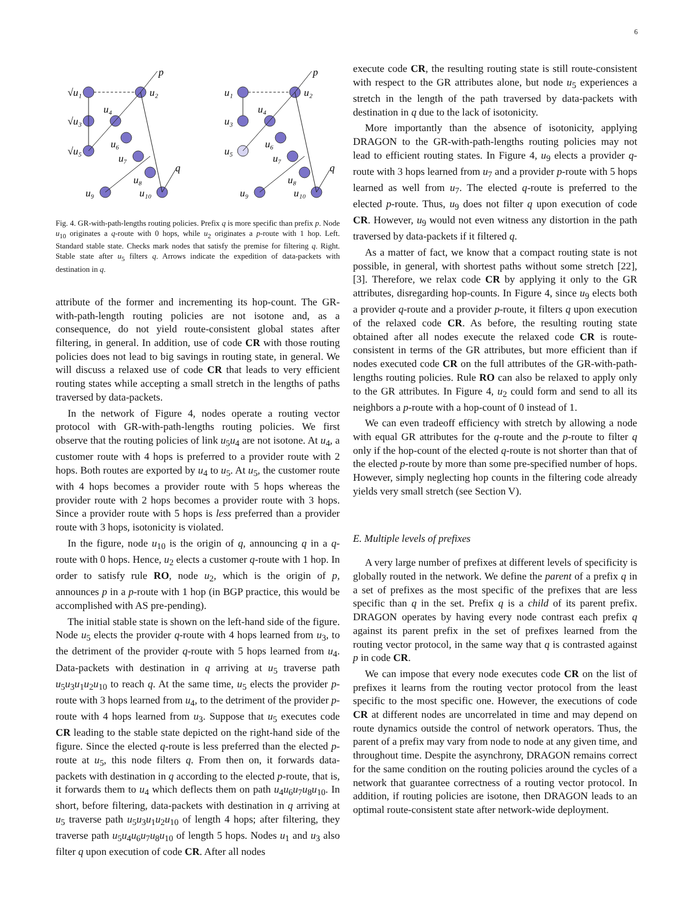6
√u₁
u₂
√u₃
u₄
√u₅
u₆
u₇
u₈
u₉
u₁₀
p
q
u₁
u₂
u₃
u₄
u₅
u₆
u₇
u₈
u₉
u₁₀
p
q
Fig. 4. GR-with-path-lengths routing policies. Prefix q is more specific than prefix p. Node u<sub>10</sub> originates a q-route with 0 hops, while u<sub>2</sub> originates a p-route with 1 hop. Left. Standard stable state. Checks mark nodes that satisfy the premise for filtering q. Right. Stable state after u<sub>5</sub> filters q. Arrows indicate the expedition of data-packets with destination in q.
attribute of the former and incrementing its hop-count. The GR-with-path-length routing policies are not isotone and, as a consequence, do not yield route-consistent global states after filtering, in general. In addition, use of code CR with those routing policies does not lead to big savings in routing state, in general. We will discuss a relaxed use of code CR that leads to very efficient routing states while accepting a small stretch in the lengths of paths traversed by data-packets.
In the network of Figure 4, nodes operate a routing vector protocol with GR-with-path-lengths routing policies. We first observe that the routing policies of link u<sub>5</sub>u<sub>4</sub> are not isotone. At u<sub>4</sub>, a customer route with 4 hops is preferred to a provider route with 2 hops. Both routes are exported by u<sub>4</sub> to u<sub>5</sub>. At u<sub>5</sub>, the customer route with 4 hops becomes a provider route with 5 hops whereas the provider route with 2 hops becomes a provider route with 3 hops. Since a provider route with 5 hops is less preferred than a provider route with 3 hops, isotonicity is violated.
In the figure, node u<sub>10</sub> is the origin of q, announcing q in a q-route with 0 hops. Hence, u<sub>2</sub> elects a customer q-route with 1 hop. In order to satisfy rule RO, node u<sub>2</sub>, which is the origin of p, announces p in a p-route with 1 hop (in BGP practice, this would be accomplished with AS pre-pending).
The initial stable state is shown on the left-hand side of the figure. Node u<sub>5</sub> elects the provider q-route with 4 hops learned from u<sub>3</sub>, to the detriment of the provider q-route with 5 hops learned from u<sub>4</sub>. Data-packets with destination in q arriving at u<sub>5</sub> traverse path u<sub>5</sub>u<sub>3</sub>u<sub>1</sub>u<sub>2</sub>u<sub>10</sub> to reach q. At the same time, u<sub>5</sub> elects the provider p-route with 3 hops learned from u<sub>4</sub>, to the detriment of the provider p-route with 4 hops learned from u<sub>3</sub>. Suppose that u<sub>5</sub> executes code CR leading to the stable state depicted on the right-hand side of the figure. Since the elected q-route is less preferred than the elected p-route at u<sub>5</sub>, this node filters q. From then on, it forwards data-packets with destination in q according to the elected p-route, that is, it forwards them to u<sub>4</sub> which deflects them on path u<sub>4</sub>u<sub>6</sub>u<sub>7</sub>u<sub>8</sub>u<sub>10</sub>. In short, before filtering, data-packets with destination in q arriving at u<sub>5</sub> traverse path u<sub>5</sub>u<sub>3</sub>u<sub>1</sub>u<sub>2</sub>u<sub>10</sub> of length 4 hops; after filtering, they traverse path u<sub>5</sub>u<sub>4</sub>u<sub>6</sub>u<sub>7</sub>u<sub>8</sub>u<sub>10</sub> of length 5 hops. Nodes u<sub>1</sub> and u<sub>3</sub> also filter q upon execution of code CR. After all nodes
execute code CR, the resulting routing state is still route-consistent with respect to the GR attributes alone, but node u<sub>5</sub> experiences a stretch in the length of the path traversed by data-packets with destination in q due to the lack of isotonicity.
More importantly than the absence of isotonicity, applying DRAGON to the GR-with-path-lengths routing policies may not lead to efficient routing states. In Figure 4, u<sub>9</sub> elects a provider q-route with 3 hops learned from u<sub>7</sub> and a provider p-route with 5 hops learned as well from u<sub>7</sub>. The elected q-route is preferred to the elected p-route. Thus, u<sub>9</sub> does not filter q upon execution of code CR. However, u<sub>9</sub> would not even witness any distortion in the path traversed by data-packets if it filtered q.
As a matter of fact, we know that a compact routing state is not possible, in general, with shortest paths without some stretch [22], [3]. Therefore, we relax code CR by applying it only to the GR attributes, disregarding hop-counts. In Figure 4, since u<sub>9</sub> elects both a provider q-route and a provider p-route, it filters q upon execution of the relaxed code CR. As before, the resulting routing state obtained after all nodes execute the relaxed code CR is route-consistent in terms of the GR attributes, but more efficient than if nodes executed code CR on the full attributes of the GR-with-path-lengths routing policies. Rule RO can also be relaxed to apply only to the GR attributes. In Figure 4, u<sub>2</sub> could form and send to all its neighbors a p-route with a hop-count of 0 instead of 1.
We can even tradeoff efficiency with stretch by allowing a node with equal GR attributes for the q-route and the p-route to filter q only if the hop-count of the elected q-route is not shorter than that of the elected p-route by more than some pre-specified number of hops. However, simply neglecting hop counts in the filtering code already yields very small stretch (see Section V).
E. Multiple levels of prefixes
A very large number of prefixes at different levels of specificity is globally routed in the network. We define the parent of a prefix q in a set of prefixes as the most specific of the prefixes that are less specific than q in the set. Prefix q is a child of its parent prefix. DRAGON operates by having every node contrast each prefix q against its parent prefix in the set of prefixes learned from the routing vector protocol, in the same way that q is contrasted against p in code CR.
We can impose that every node executes code CR on the list of prefixes it learns from the routing vector protocol from the least specific to the most specific one. However, the executions of code CR at different nodes are uncorrelated in time and may depend on route dynamics outside the control of network operators. Thus, the parent of a prefix may vary from node to node at any given time, and throughout time. Despite the asynchrony, DRAGON remains correct for the same condition on the routing policies around the cycles of a network that guarantee correctness of a routing vector protocol. In addition, if routing policies are isotone, then DRAGON leads to an optimal route-consistent state after network-wide deployment.